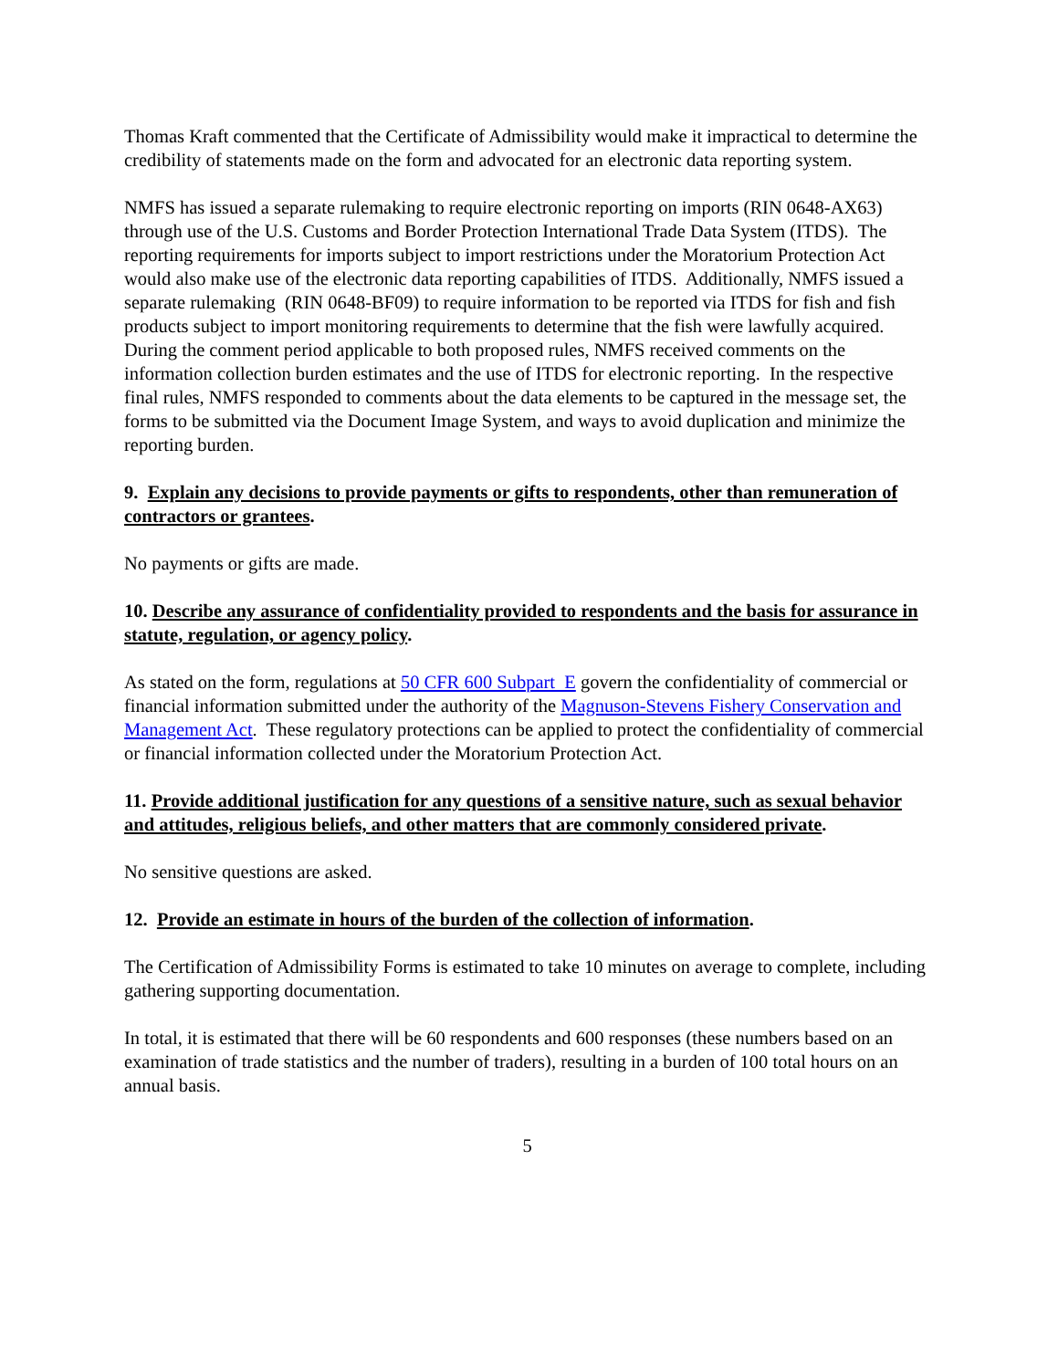Thomas Kraft commented that the Certificate of Admissibility would make it impractical to determine the credibility of statements made on the form and advocated for an electronic data reporting system.
NMFS has issued a separate rulemaking to require electronic reporting on imports (RIN 0648-AX63) through use of the U.S. Customs and Border Protection International Trade Data System (ITDS). The reporting requirements for imports subject to import restrictions under the Moratorium Protection Act would also make use of the electronic data reporting capabilities of ITDS. Additionally, NMFS issued a separate rulemaking (RIN 0648-BF09) to require information to be reported via ITDS for fish and fish products subject to import monitoring requirements to determine that the fish were lawfully acquired. During the comment period applicable to both proposed rules, NMFS received comments on the information collection burden estimates and the use of ITDS for electronic reporting. In the respective final rules, NMFS responded to comments about the data elements to be captured in the message set, the forms to be submitted via the Document Image System, and ways to avoid duplication and minimize the reporting burden.
9. Explain any decisions to provide payments or gifts to respondents, other than remuneration of contractors or grantees.
No payments or gifts are made.
10. Describe any assurance of confidentiality provided to respondents and the basis for assurance in statute, regulation, or agency policy.
As stated on the form, regulations at 50 CFR 600 Subpart E govern the confidentiality of commercial or financial information submitted under the authority of the Magnuson-Stevens Fishery Conservation and Management Act. These regulatory protections can be applied to protect the confidentiality of commercial or financial information collected under the Moratorium Protection Act.
11. Provide additional justification for any questions of a sensitive nature, such as sexual behavior and attitudes, religious beliefs, and other matters that are commonly considered private.
No sensitive questions are asked.
12. Provide an estimate in hours of the burden of the collection of information.
The Certification of Admissibility Forms is estimated to take 10 minutes on average to complete, including gathering supporting documentation.
In total, it is estimated that there will be 60 respondents and 600 responses (these numbers based on an examination of trade statistics and the number of traders), resulting in a burden of 100 total hours on an annual basis.
5